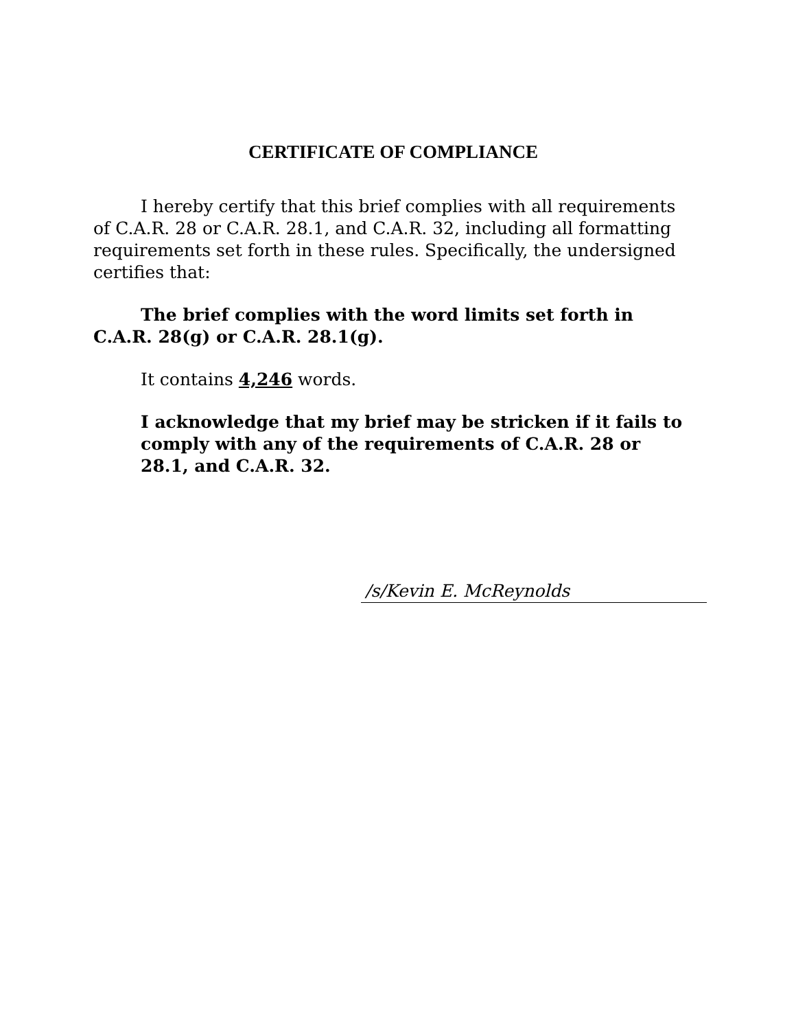CERTIFICATE OF COMPLIANCE
I hereby certify that this brief complies with all requirements of C.A.R. 28 or C.A.R. 28.1, and C.A.R. 32, including all formatting requirements set forth in these rules. Specifically, the undersigned certifies that:
The brief complies with the word limits set forth in C.A.R. 28(g) or C.A.R. 28.1(g).
It contains 4,246 words.
I acknowledge that my brief may be stricken if it fails to comply with any of the requirements of C.A.R. 28 or 28.1, and C.A.R. 32.
/s/Kevin E. McReynolds